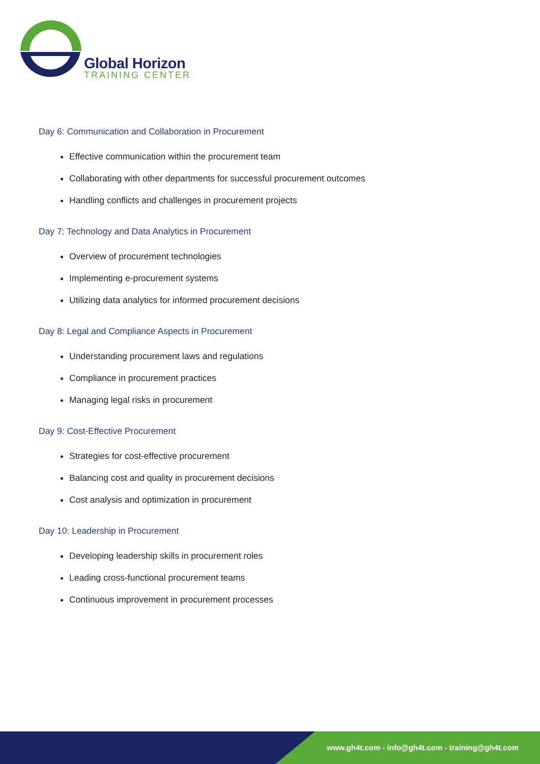Global Horizon
TRAINING CENTER
Day 6: Communication and Collaboration in Procurement
Effective communication within the procurement team
Collaborating with other departments for successful procurement outcomes
Handling conflicts and challenges in procurement projects
Day 7: Technology and Data Analytics in Procurement
Overview of procurement technologies
Implementing e-procurement systems
Utilizing data analytics for informed procurement decisions
Day 8: Legal and Compliance Aspects in Procurement
Understanding procurement laws and regulations
Compliance in procurement practices
Managing legal risks in procurement
Day 9: Cost-Effective Procurement
Strategies for cost-effective procurement
Balancing cost and quality in procurement decisions
Cost analysis and optimization in procurement
Day 10: Leadership in Procurement
Developing leadership skills in procurement roles
Leading cross-functional procurement teams
Continuous improvement in procurement processes
www.gh4t.com - info@gh4t.com - training@gh4t.com